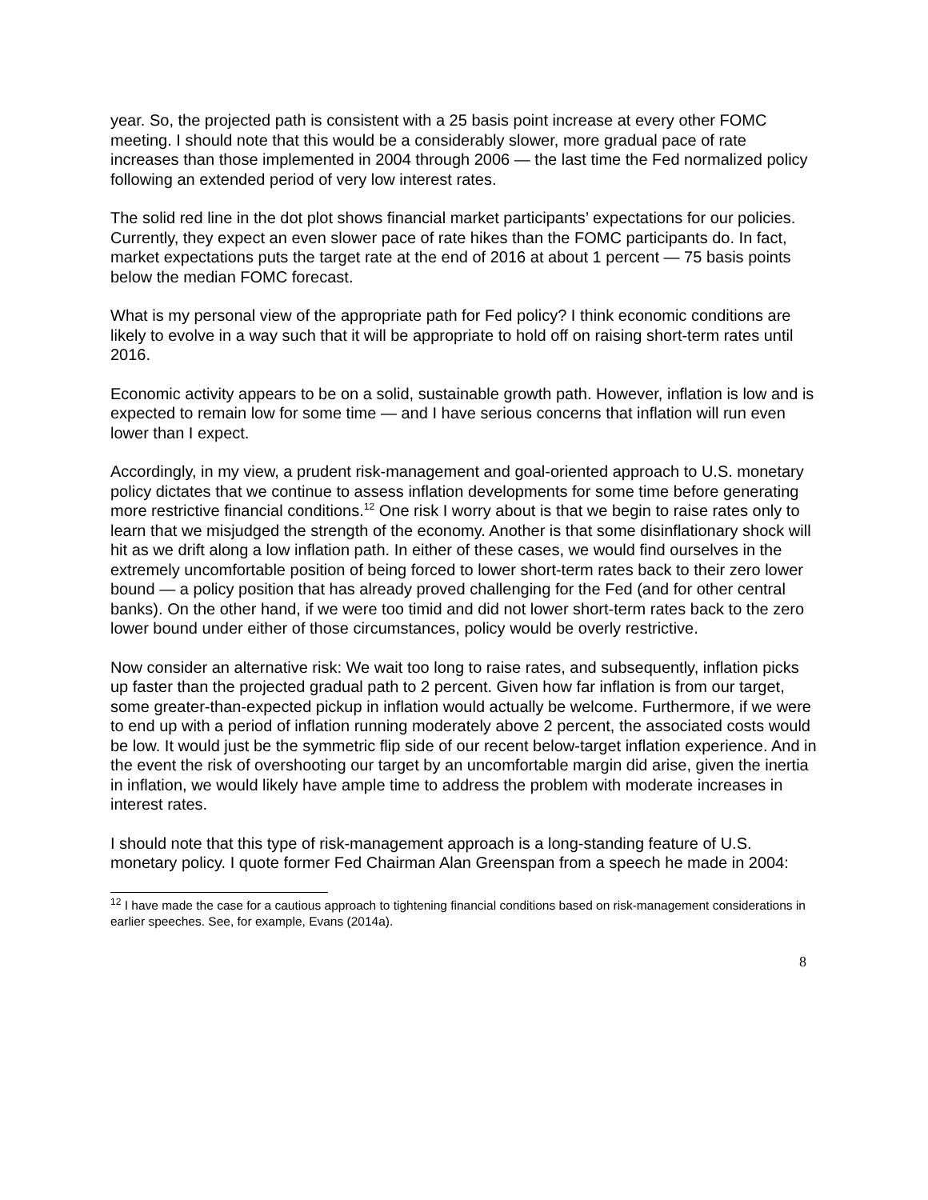year. So, the projected path is consistent with a 25 basis point increase at every other FOMC meeting. I should note that this would be a considerably slower, more gradual pace of rate increases than those implemented in 2004 through 2006 — the last time the Fed normalized policy following an extended period of very low interest rates.
The solid red line in the dot plot shows financial market participants’ expectations for our policies. Currently, they expect an even slower pace of rate hikes than the FOMC participants do. In fact, market expectations puts the target rate at the end of 2016 at about 1 percent — 75 basis points below the median FOMC forecast.
What is my personal view of the appropriate path for Fed policy? I think economic conditions are likely to evolve in a way such that it will be appropriate to hold off on raising short-term rates until 2016.
Economic activity appears to be on a solid, sustainable growth path. However, inflation is low and is expected to remain low for some time — and I have serious concerns that inflation will run even lower than I expect.
Accordingly, in my view, a prudent risk-management and goal-oriented approach to U.S. monetary policy dictates that we continue to assess inflation developments for some time before generating more restrictive financial conditions.<sup>12</sup> One risk I worry about is that we begin to raise rates only to learn that we misjudged the strength of the economy. Another is that some disinflationary shock will hit as we drift along a low inflation path. In either of these cases, we would find ourselves in the extremely uncomfortable position of being forced to lower short-term rates back to their zero lower bound — a policy position that has already proved challenging for the Fed (and for other central banks). On the other hand, if we were too timid and did not lower short-term rates back to the zero lower bound under either of those circumstances, policy would be overly restrictive.
Now consider an alternative risk: We wait too long to raise rates, and subsequently, inflation picks up faster than the projected gradual path to 2 percent. Given how far inflation is from our target, some greater-than-expected pickup in inflation would actually be welcome. Furthermore, if we were to end up with a period of inflation running moderately above 2 percent, the associated costs would be low. It would just be the symmetric flip side of our recent below-target inflation experience. And in the event the risk of overshooting our target by an uncomfortable margin did arise, given the inertia in inflation, we would likely have ample time to address the problem with moderate increases in interest rates.
I should note that this type of risk-management approach is a long-standing feature of U.S. monetary policy. I quote former Fed Chairman Alan Greenspan from a speech he made in 2004:
<sup>12</sup> I have made the case for a cautious approach to tightening financial conditions based on risk-management considerations in earlier speeches. See, for example, Evans (2014a).
8